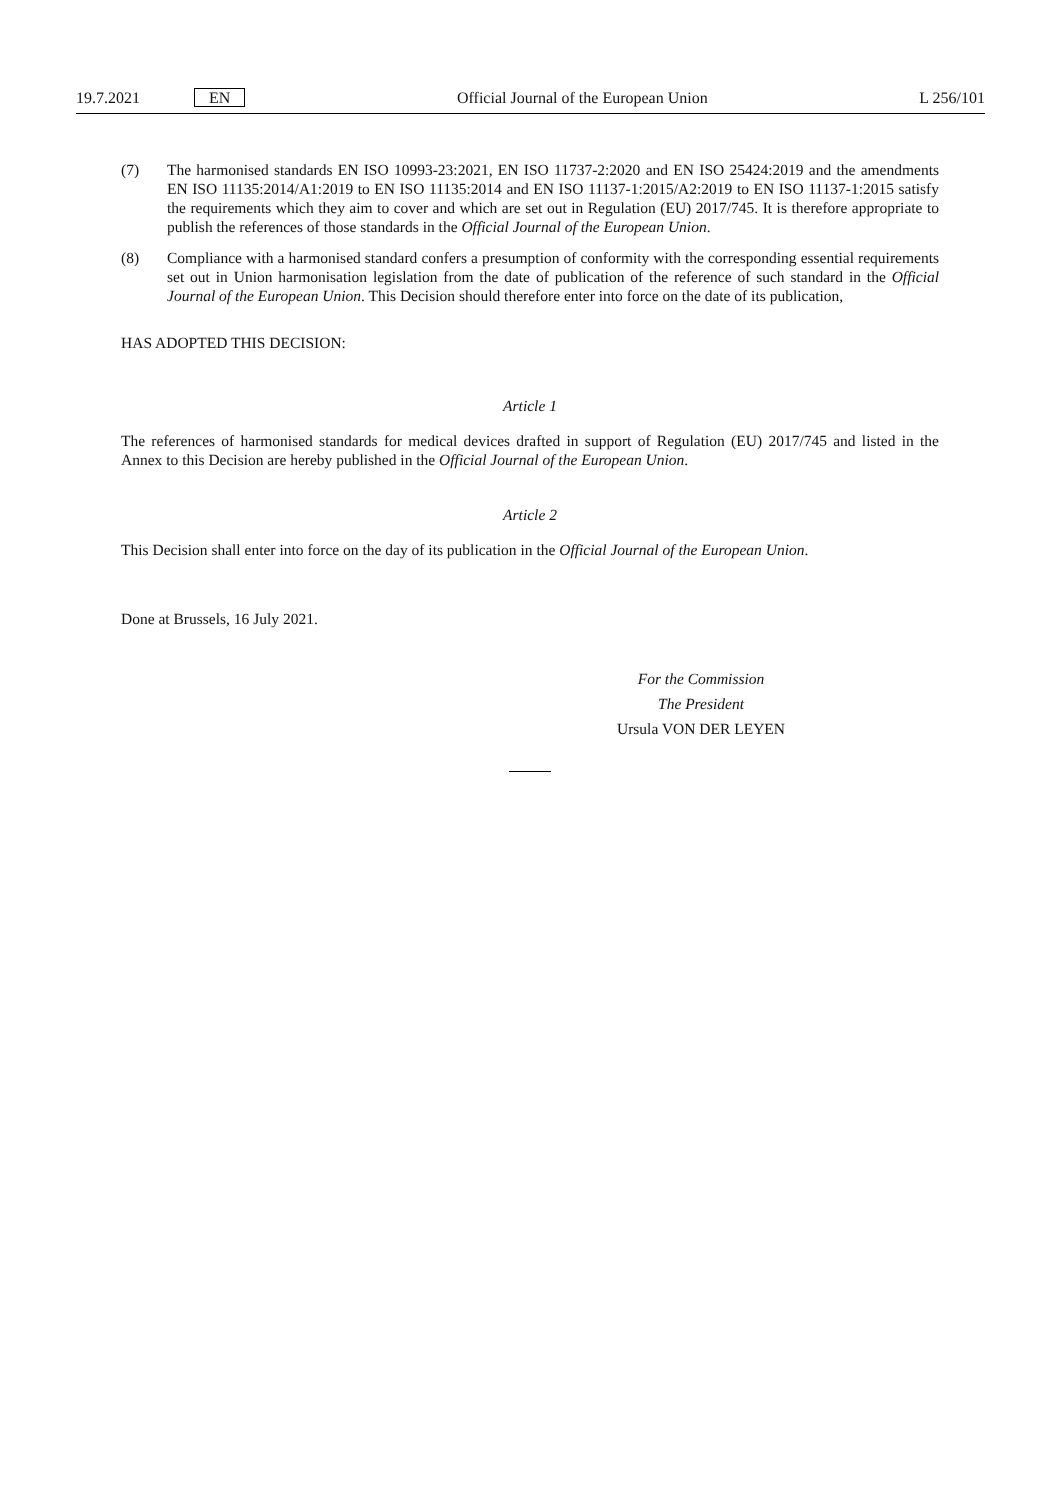19.7.2021 EN Official Journal of the European Union L 256/101
(7) The harmonised standards EN ISO 10993-23:2021, EN ISO 11737-2:2020 and EN ISO 25424:2019 and the amendments EN ISO 11135:2014/A1:2019 to EN ISO 11135:2014 and EN ISO 11137-1:2015/A2:2019 to EN ISO 11137-1:2015 satisfy the requirements which they aim to cover and which are set out in Regulation (EU) 2017/745. It is therefore appropriate to publish the references of those standards in the Official Journal of the European Union.
(8) Compliance with a harmonised standard confers a presumption of conformity with the corresponding essential requirements set out in Union harmonisation legislation from the date of publication of the reference of such standard in the Official Journal of the European Union. This Decision should therefore enter into force on the date of its publication,
HAS ADOPTED THIS DECISION:
Article 1
The references of harmonised standards for medical devices drafted in support of Regulation (EU) 2017/745 and listed in the Annex to this Decision are hereby published in the Official Journal of the European Union.
Article 2
This Decision shall enter into force on the day of its publication in the Official Journal of the European Union.
Done at Brussels, 16 July 2021.
For the Commission
The President
Ursula VON DER LEYEN